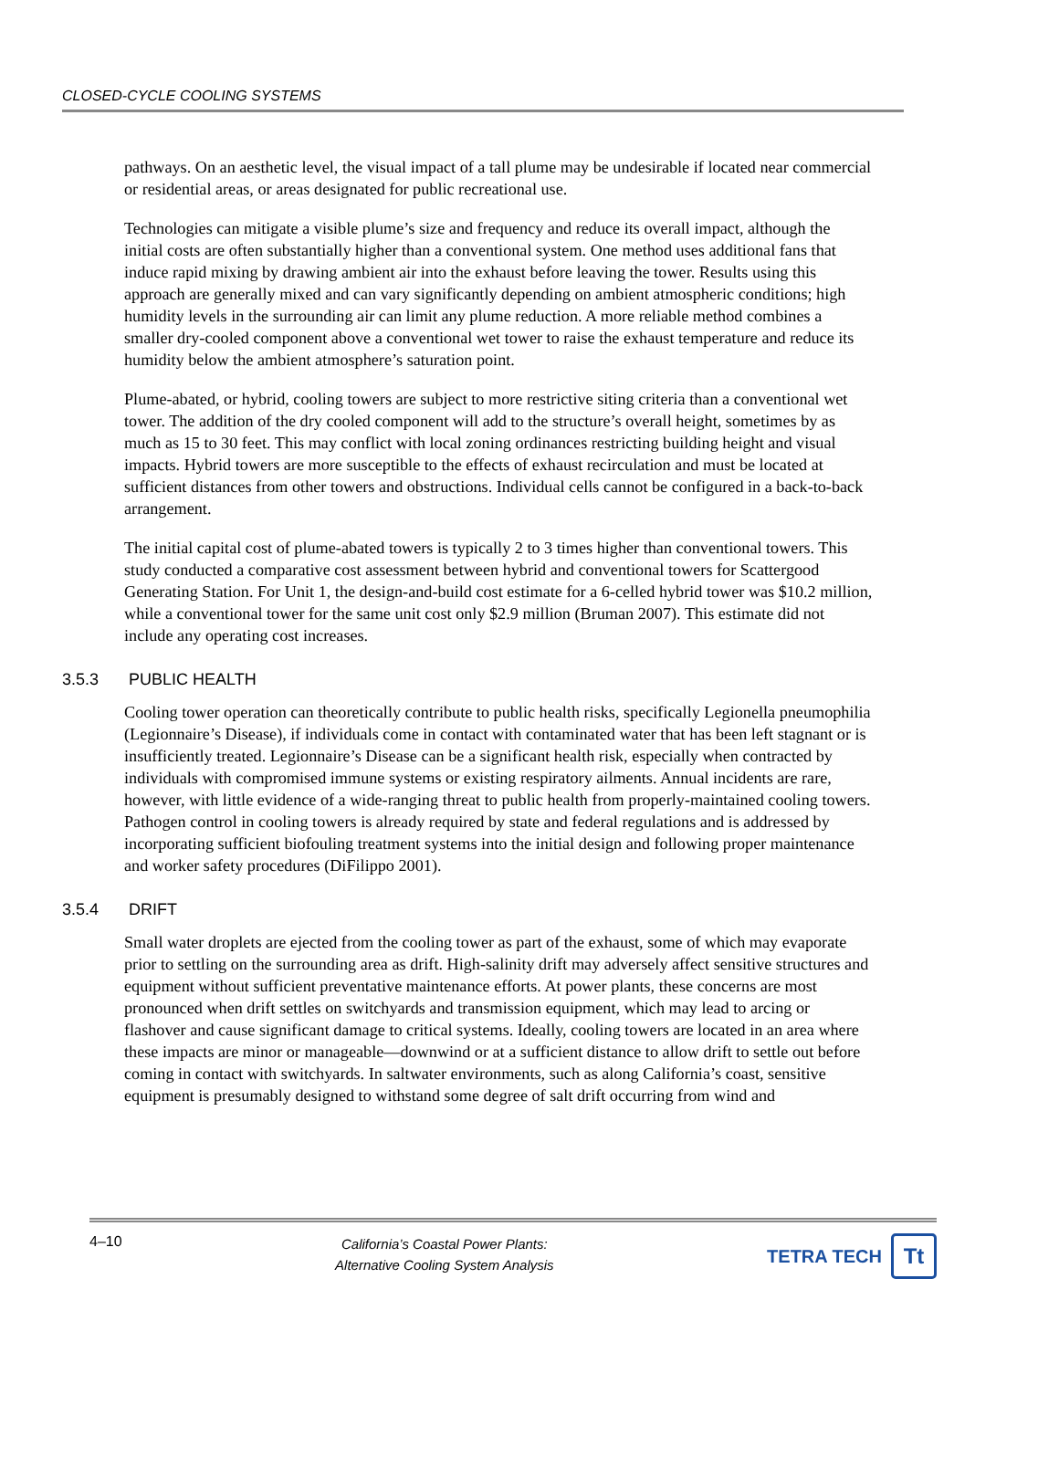CLOSED-CYCLE COOLING SYSTEMS
pathways. On an aesthetic level, the visual impact of a tall plume may be undesirable if located near commercial or residential areas, or areas designated for public recreational use.
Technologies can mitigate a visible plume’s size and frequency and reduce its overall impact, although the initial costs are often substantially higher than a conventional system. One method uses additional fans that induce rapid mixing by drawing ambient air into the exhaust before leaving the tower. Results using this approach are generally mixed and can vary significantly depending on ambient atmospheric conditions; high humidity levels in the surrounding air can limit any plume reduction. A more reliable method combines a smaller dry-cooled component above a conventional wet tower to raise the exhaust temperature and reduce its humidity below the ambient atmosphere’s saturation point.
Plume-abated, or hybrid, cooling towers are subject to more restrictive siting criteria than a conventional wet tower. The addition of the dry cooled component will add to the structure’s overall height, sometimes by as much as 15 to 30 feet. This may conflict with local zoning ordinances restricting building height and visual impacts. Hybrid towers are more susceptible to the effects of exhaust recirculation and must be located at sufficient distances from other towers and obstructions. Individual cells cannot be configured in a back-to-back arrangement.
The initial capital cost of plume-abated towers is typically 2 to 3 times higher than conventional towers. This study conducted a comparative cost assessment between hybrid and conventional towers for Scattergood Generating Station. For Unit 1, the design-and-build cost estimate for a 6-celled hybrid tower was $10.2 million, while a conventional tower for the same unit cost only $2.9 million (Bruman 2007). This estimate did not include any operating cost increases.
3.5.3 PUBLIC HEALTH
Cooling tower operation can theoretically contribute to public health risks, specifically Legionella pneumophilia (Legionnaire’s Disease), if individuals come in contact with contaminated water that has been left stagnant or is insufficiently treated. Legionnaire’s Disease can be a significant health risk, especially when contracted by individuals with compromised immune systems or existing respiratory ailments. Annual incidents are rare, however, with little evidence of a wide-ranging threat to public health from properly-maintained cooling towers. Pathogen control in cooling towers is already required by state and federal regulations and is addressed by incorporating sufficient biofouling treatment systems into the initial design and following proper maintenance and worker safety procedures (DiFilippo 2001).
3.5.4 DRIFT
Small water droplets are ejected from the cooling tower as part of the exhaust, some of which may evaporate prior to settling on the surrounding area as drift. High-salinity drift may adversely affect sensitive structures and equipment without sufficient preventative maintenance efforts. At power plants, these concerns are most pronounced when drift settles on switchyards and transmission equipment, which may lead to arcing or flashover and cause significant damage to critical systems. Ideally, cooling towers are located in an area where these impacts are minor or manageable—downwind or at a sufficient distance to allow drift to settle out before coming in contact with switchyards. In saltwater environments, such as along California’s coast, sensitive equipment is presumably designed to withstand some degree of salt drift occurring from wind and
4–10
California’s Coastal Power Plants:
Alternative Cooling System Analysis
TETRA TECH
Tt